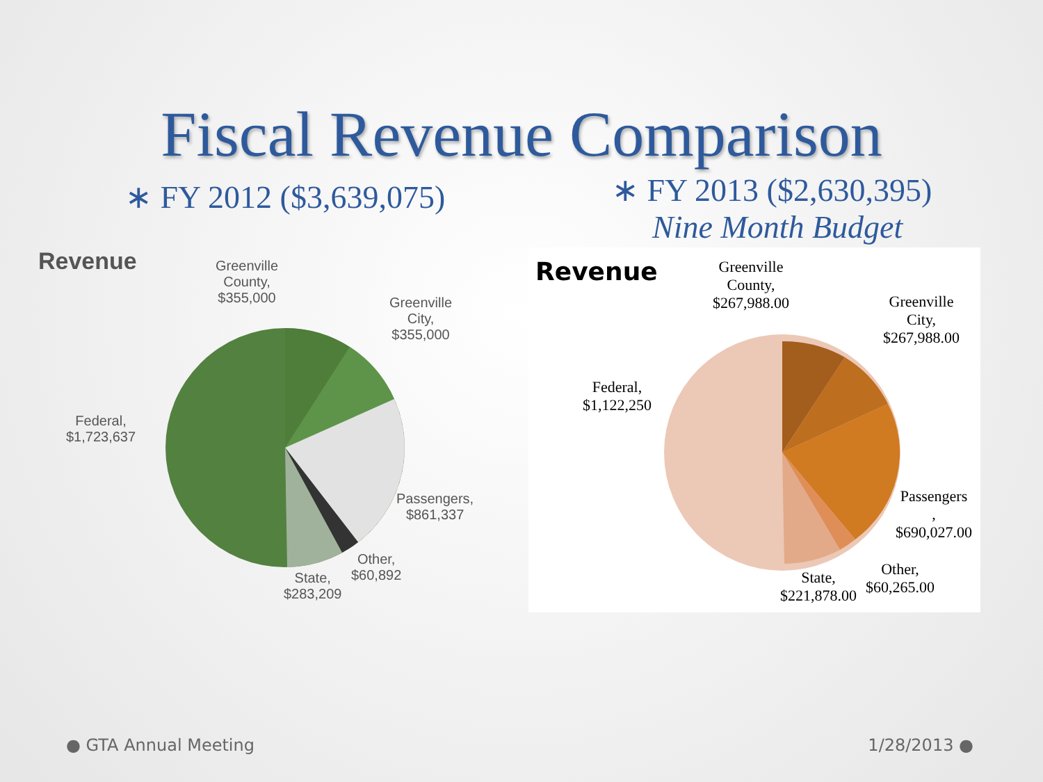Fiscal Revenue Comparison
∗ FY 2012 ($3,639,075)
∗ FY 2013 ($2,630,395)
Nine Month Budget
Revenue
Greenville
County,
$355,000
Greenville
City,
$355,000
Federal,
$1,723,637
Passengers,
$861,337
Other,
$60,892
State,
$283,209
Revenue
Greenville
County,
$267,988.00
Greenville
City,
$267,988.00
Federal,
$1,122,250
Passengers
,
$690,027.00
Other,
$60,265.00
State,
$221,878.00
● GTA Annual Meeting 1/28/2013 ●